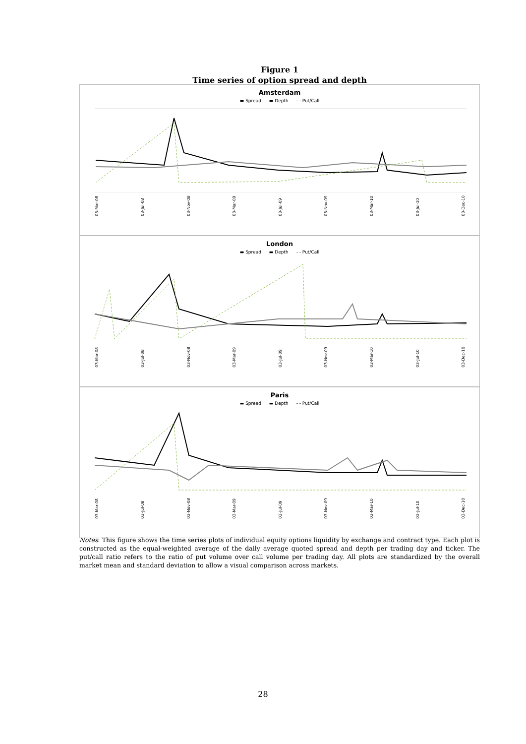Figure 1
Time series of option spread and depth
Amsterdam
▬ Spread ▬ Depth - - Put/Call
03-Mar-08 03-Jul-08 03-Nov-08 03-Mar-09 03-Jul-09 03-Nov-09 03-Mar-10 03-Jul-10 03-Dec-10
London
▬ Spread ▬ Depth - - Put/Call
03-Mar-08 03-Jul-08 03-Nov-08 03-Mar-09 03-Jul-09 03-Nov-09 03-Mar-10 03-Jul-10 03-Dec-10
Paris
▬ Spread ▬ Depth - - Put/Call
03-Mar-08 03-Jul-08 03-Nov-08 03-Mar-09 03-Jul-09 03-Nov-09 03-Mar-10 03-Jul-10 03-Dec-10
Notes: This figure shows the time series plots of individual equity options liquidity by exchange and contract type. Each plot is constructed as the equal-weighted average of the daily average quoted spread and depth per trading day and ticker. The put/call ratio refers to the ratio of put volume over call volume per trading day. All plots are standardized by the overall market mean and standard deviation to allow a visual comparison across markets.
28